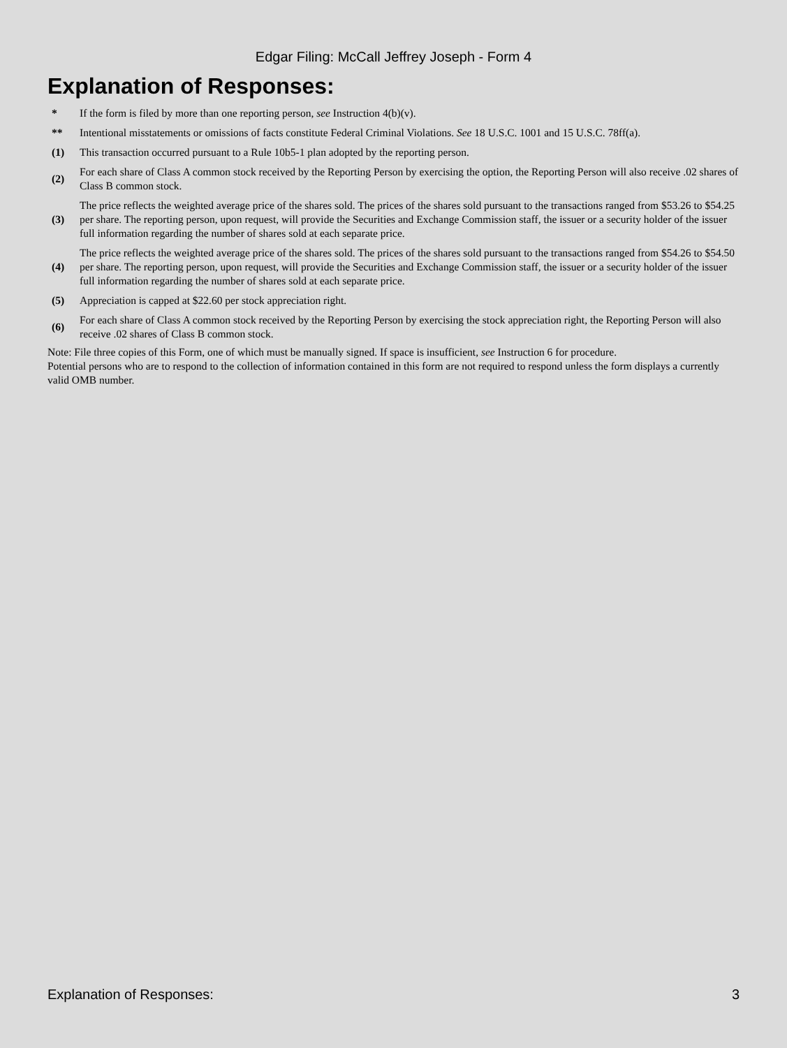Edgar Filing: McCall Jeffrey Joseph - Form 4
Explanation of Responses:
| * | If the form is filed by more than one reporting person, see Instruction 4(b)(v). |
| ** | Intentional misstatements or omissions of facts constitute Federal Criminal Violations. See 18 U.S.C. 1001 and 15 U.S.C. 78ff(a). |
| (1) | This transaction occurred pursuant to a Rule 10b5-1 plan adopted by the reporting person. |
| (2) | For each share of Class A common stock received by the Reporting Person by exercising the option, the Reporting Person will also receive .02 shares of Class B common stock. |
| (3) | The price reflects the weighted average price of the shares sold. The prices of the shares sold pursuant to the transactions ranged from $53.26 to $54.25 per share. The reporting person, upon request, will provide the Securities and Exchange Commission staff, the issuer or a security holder of the issuer full information regarding the number of shares sold at each separate price. |
| (4) | The price reflects the weighted average price of the shares sold. The prices of the shares sold pursuant to the transactions ranged from $54.26 to $54.50 per share. The reporting person, upon request, will provide the Securities and Exchange Commission staff, the issuer or a security holder of the issuer full information regarding the number of shares sold at each separate price. |
| (5) | Appreciation is capped at $22.60 per stock appreciation right. |
| (6) | For each share of Class A common stock received by the Reporting Person by exercising the stock appreciation right, the Reporting Person will also receive .02 shares of Class B common stock. |
Note: File three copies of this Form, one of which must be manually signed. If space is insufficient, see Instruction 6 for procedure.
Potential persons who are to respond to the collection of information contained in this form are not required to respond unless the form displays a currently valid OMB number.
Explanation of Responses: 3